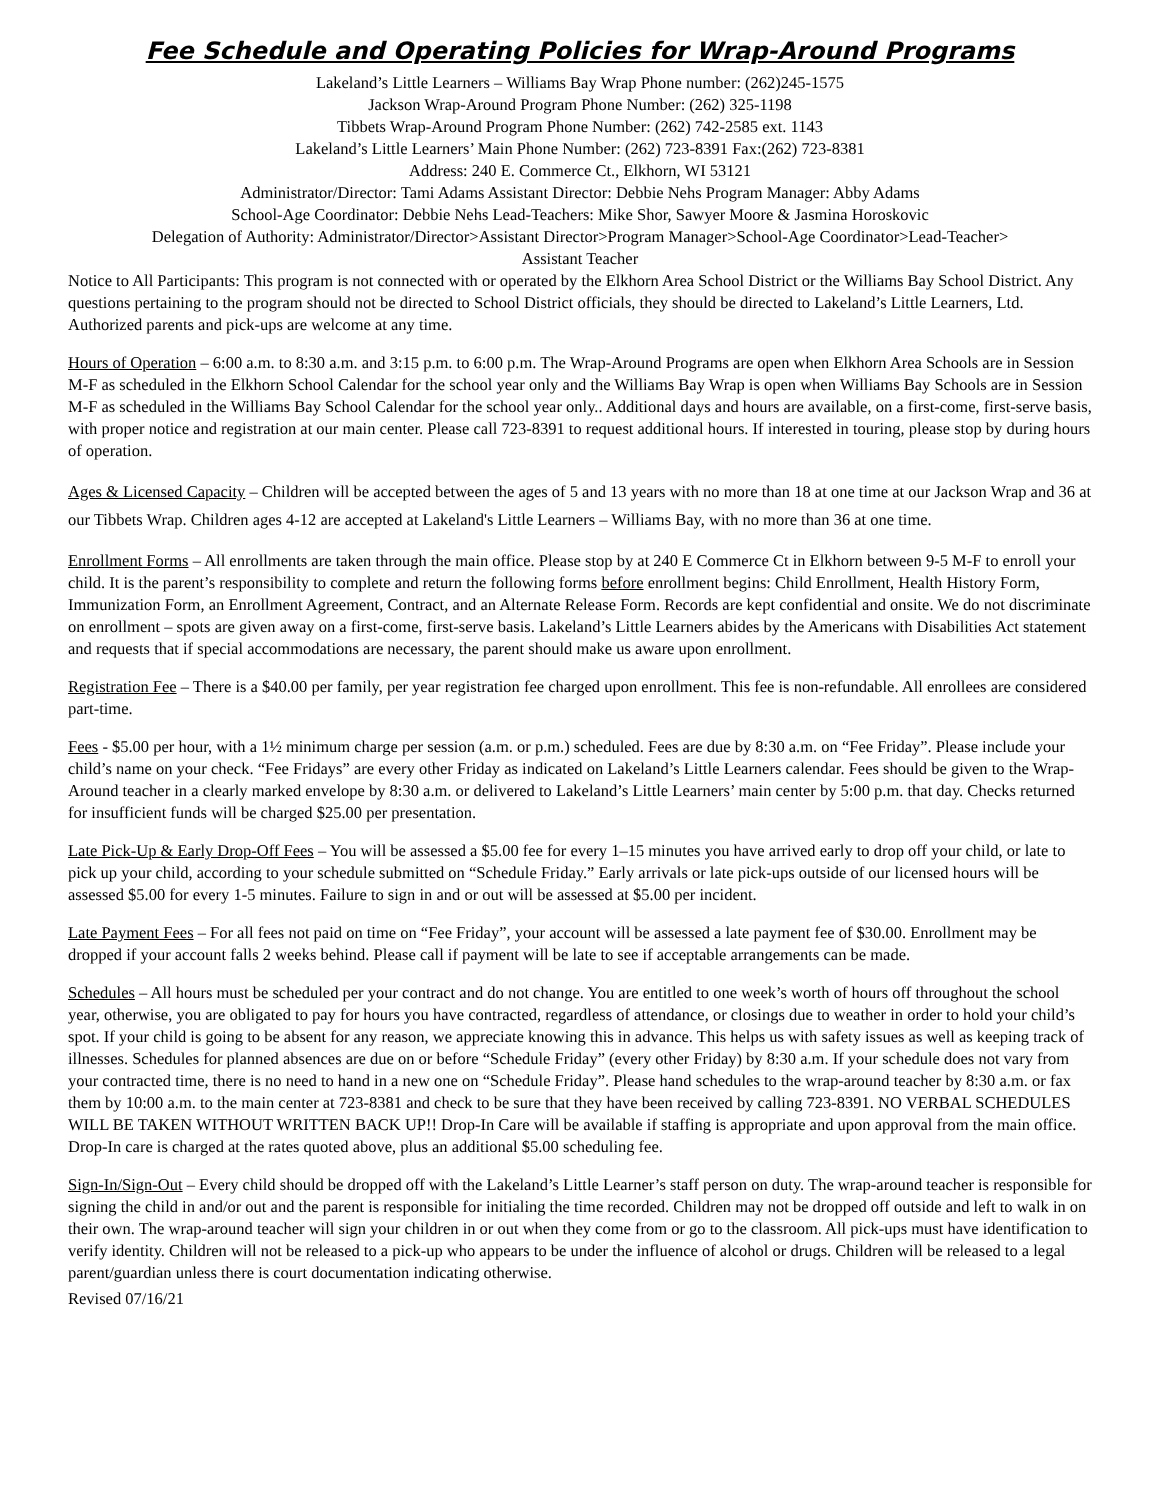Fee Schedule and Operating Policies for Wrap-Around Programs
Lakeland’s Little Learners – Williams Bay Wrap Phone number: (262)245-1575
Jackson Wrap-Around Program Phone Number: (262) 325-1198
Tibbets Wrap-Around Program Phone Number: (262) 742-2585 ext. 1143
Lakeland’s Little Learners’ Main Phone Number: (262) 723-8391 Fax:(262) 723-8381
Address: 240 E. Commerce Ct., Elkhorn, WI 53121
Administrator/Director: Tami Adams Assistant Director: Debbie Nehs Program Manager: Abby Adams
School-Age Coordinator: Debbie Nehs Lead-Teachers: Mike Shor, Sawyer Moore & Jasmina Horoskovic
Delegation of Authority: Administrator/Director>Assistant Director>Program Manager>School-Age Coordinator>Lead-Teacher>
Assistant Teacher
Notice to All Participants: This program is not connected with or operated by the Elkhorn Area School District or the Williams Bay School District. Any questions pertaining to the program should not be directed to School District officials, they should be directed to Lakeland’s Little Learners, Ltd. Authorized parents and pick-ups are welcome at any time.
Hours of Operation – 6:00 a.m. to 8:30 a.m. and 3:15 p.m. to 6:00 p.m. The Wrap-Around Programs are open when Elkhorn Area Schools are in Session M-F as scheduled in the Elkhorn School Calendar for the school year only and the Williams Bay Wrap is open when Williams Bay Schools are in Session M-F as scheduled in the Williams Bay School Calendar for the school year only.. Additional days and hours are available, on a first-come, first-serve basis, with proper notice and registration at our main center. Please call 723-8391 to request additional hours. If interested in touring, please stop by during hours of operation.
Ages & Licensed Capacity – Children will be accepted between the ages of 5 and 13 years with no more than 18 at one time at our Jackson Wrap and 36 at our Tibbets Wrap. Children ages 4-12 are accepted at Lakeland's Little Learners – Williams Bay, with no more than 36 at one time.
Enrollment Forms – All enrollments are taken through the main office. Please stop by at 240 E Commerce Ct in Elkhorn between 9-5 M-F to enroll your child. It is the parent’s responsibility to complete and return the following forms before enrollment begins: Child Enrollment, Health History Form, Immunization Form, an Enrollment Agreement, Contract, and an Alternate Release Form. Records are kept confidential and onsite. We do not discriminate on enrollment – spots are given away on a first-come, first-serve basis. Lakeland’s Little Learners abides by the Americans with Disabilities Act statement and requests that if special accommodations are necessary, the parent should make us aware upon enrollment.
Registration Fee – There is a $40.00 per family, per year registration fee charged upon enrollment. This fee is non-refundable. All enrollees are considered part-time.
Fees - $5.00 per hour, with a 1½ minimum charge per session (a.m. or p.m.) scheduled. Fees are due by 8:30 a.m. on “Fee Friday”. Please include your child’s name on your check. “Fee Fridays” are every other Friday as indicated on Lakeland’s Little Learners calendar. Fees should be given to the Wrap-Around teacher in a clearly marked envelope by 8:30 a.m. or delivered to Lakeland’s Little Learners’ main center by 5:00 p.m. that day. Checks returned for insufficient funds will be charged $25.00 per presentation.
Late Pick-Up & Early Drop-Off Fees – You will be assessed a $5.00 fee for every 1–15 minutes you have arrived early to drop off your child, or late to pick up your child, according to your schedule submitted on “Schedule Friday.” Early arrivals or late pick-ups outside of our licensed hours will be assessed $5.00 for every 1-5 minutes. Failure to sign in and or out will be assessed at $5.00 per incident.
Late Payment Fees – For all fees not paid on time on “Fee Friday”, your account will be assessed a late payment fee of $30.00. Enrollment may be dropped if your account falls 2 weeks behind. Please call if payment will be late to see if acceptable arrangements can be made.
Schedules – All hours must be scheduled per your contract and do not change. You are entitled to one week’s worth of hours off throughout the school year, otherwise, you are obligated to pay for hours you have contracted, regardless of attendance, or closings due to weather in order to hold your child’s spot. If your child is going to be absent for any reason, we appreciate knowing this in advance. This helps us with safety issues as well as keeping track of illnesses. Schedules for planned absences are due on or before “Schedule Friday” (every other Friday) by 8:30 a.m. If your schedule does not vary from your contracted time, there is no need to hand in a new one on “Schedule Friday”. Please hand schedules to the wrap-around teacher by 8:30 a.m. or fax them by 10:00 a.m. to the main center at 723-8381 and check to be sure that they have been received by calling 723-8391. NO VERBAL SCHEDULES WILL BE TAKEN WITHOUT WRITTEN BACK UP!! Drop-In Care will be available if staffing is appropriate and upon approval from the main office. Drop-In care is charged at the rates quoted above, plus an additional $5.00 scheduling fee.
Sign-In/Sign-Out – Every child should be dropped off with the Lakeland’s Little Learner’s staff person on duty. The wrap-around teacher is responsible for signing the child in and/or out and the parent is responsible for initialing the time recorded. Children may not be dropped off outside and left to walk in on their own. The wrap-around teacher will sign your children in or out when they come from or go to the classroom. All pick-ups must have identification to verify identity. Children will not be released to a pick-up who appears to be under the influence of alcohol or drugs. Children will be released to a legal parent/guardian unless there is court documentation indicating otherwise.
Revised 07/16/21